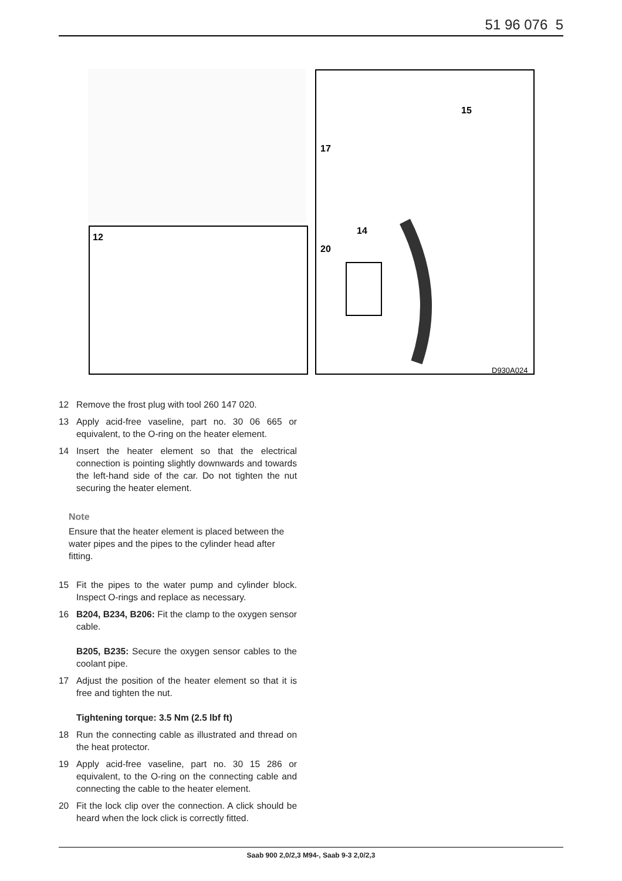51 96 076 5
12
15
17
14
20
D930A024
12 Remove the frost plug with tool 260 147 020.
13 Apply acid-free vaseline, part no. 30 06 665 or equivalent, to the O-ring on the heater element.
14 Insert the heater element so that the electrical connection is pointing slightly downwards and towards the left-hand side of the car. Do not tighten the nut securing the heater element.
Note
Ensure that the heater element is placed between the water pipes and the pipes to the cylinder head after fitting.
15 Fit the pipes to the water pump and cylinder block. Inspect O-rings and replace as necessary.
16 B204, B234, B206: Fit the clamp to the oxygen sensor cable.
B205, B235: Secure the oxygen sensor cables to the coolant pipe.
17 Adjust the position of the heater element so that it is free and tighten the nut.
Tightening torque: 3.5 Nm (2.5 lbf ft)
18 Run the connecting cable as illustrated and thread on the heat protector.
19 Apply acid-free vaseline, part no. 30 15 286 or equivalent, to the O-ring on the connecting cable and connecting the cable to the heater element.
20 Fit the lock clip over the connection. A click should be heard when the lock click is correctly fitted.
Saab 900 2,0/2,3 M94-, Saab 9-3 2,0/2,3